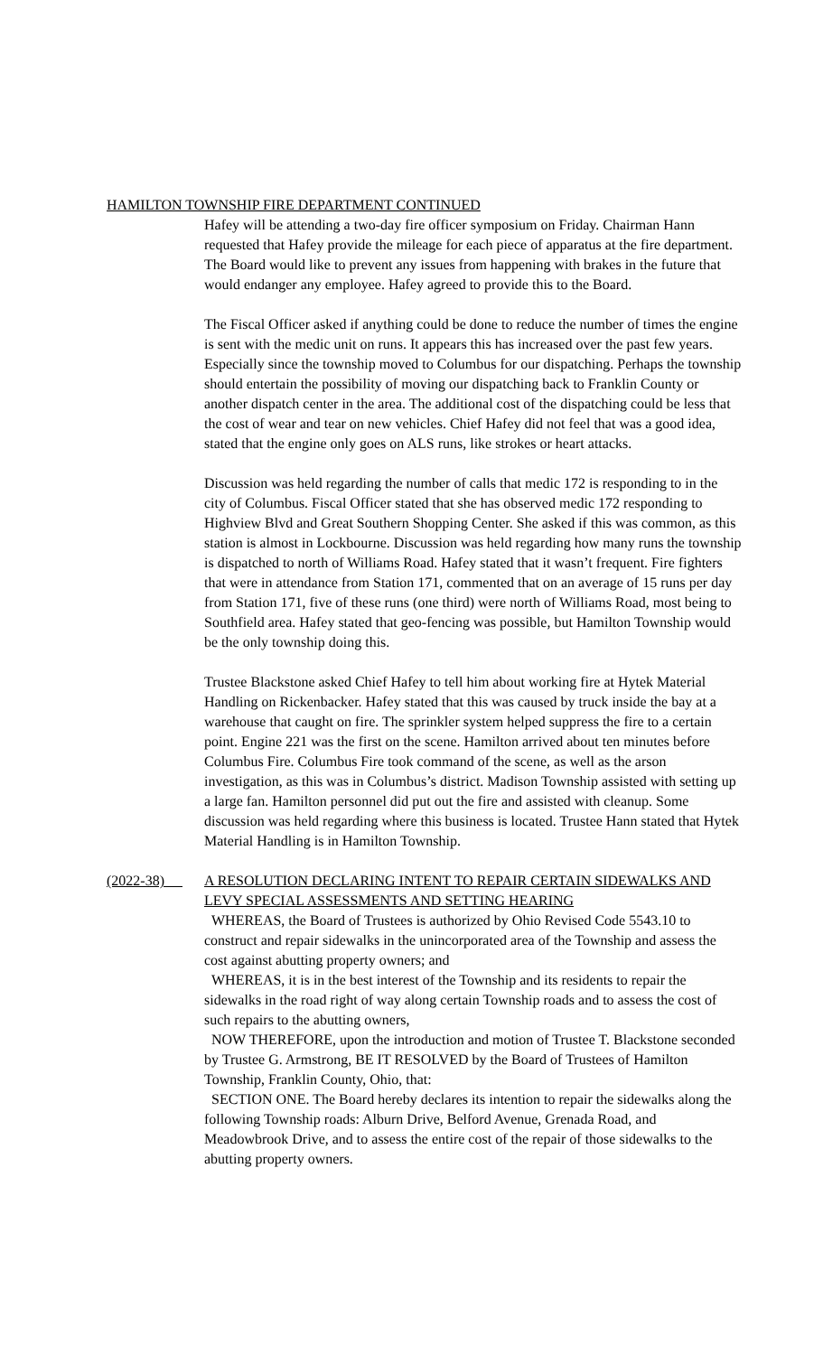HAMILTON TOWNSHIP FIRE DEPARTMENT CONTINUED
Hafey will be attending a two-day fire officer symposium on Friday. Chairman Hann requested that Hafey provide the mileage for each piece of apparatus at the fire department. The Board would like to prevent any issues from happening with brakes in the future that would endanger any employee. Hafey agreed to provide this to the Board.
The Fiscal Officer asked if anything could be done to reduce the number of times the engine is sent with the medic unit on runs. It appears this has increased over the past few years. Especially since the township moved to Columbus for our dispatching. Perhaps the township should entertain the possibility of moving our dispatching back to Franklin County or another dispatch center in the area. The additional cost of the dispatching could be less that the cost of wear and tear on new vehicles. Chief Hafey did not feel that was a good idea, stated that the engine only goes on ALS runs, like strokes or heart attacks.
Discussion was held regarding the number of calls that medic 172 is responding to in the city of Columbus. Fiscal Officer stated that she has observed medic 172 responding to Highview Blvd and Great Southern Shopping Center. She asked if this was common, as this station is almost in Lockbourne. Discussion was held regarding how many runs the township is dispatched to north of Williams Road. Hafey stated that it wasn’t frequent. Fire fighters that were in attendance from Station 171, commented that on an average of 15 runs per day from Station 171, five of these runs (one third) were north of Williams Road, most being to Southfield area. Hafey stated that geo-fencing was possible, but Hamilton Township would be the only township doing this.
Trustee Blackstone asked Chief Hafey to tell him about working fire at Hytek Material Handling on Rickenbacker. Hafey stated that this was caused by truck inside the bay at a warehouse that caught on fire. The sprinkler system helped suppress the fire to a certain point. Engine 221 was the first on the scene. Hamilton arrived about ten minutes before Columbus Fire. Columbus Fire took command of the scene, as well as the arson investigation, as this was in Columbus’s district. Madison Township assisted with setting up a large fan. Hamilton personnel did put out the fire and assisted with cleanup. Some discussion was held regarding where this business is located. Trustee Hann stated that Hytek Material Handling is in Hamilton Township.
(2022-38) A RESOLUTION DECLARING INTENT TO REPAIR CERTAIN SIDEWALKS AND LEVY SPECIAL ASSESSMENTS AND SETTING HEARING
WHEREAS, the Board of Trustees is authorized by Ohio Revised Code 5543.10 to construct and repair sidewalks in the unincorporated area of the Township and assess the cost against abutting property owners; and
WHEREAS, it is in the best interest of the Township and its residents to repair the sidewalks in the road right of way along certain Township roads and to assess the cost of such repairs to the abutting owners,
NOW THEREFORE, upon the introduction and motion of Trustee T. Blackstone seconded by Trustee G. Armstrong, BE IT RESOLVED by the Board of Trustees of Hamilton Township, Franklin County, Ohio, that:
SECTION ONE. The Board hereby declares its intention to repair the sidewalks along the following Township roads: Alburn Drive, Belford Avenue, Grenada Road, and Meadowbrook Drive, and to assess the entire cost of the repair of those sidewalks to the abutting property owners.